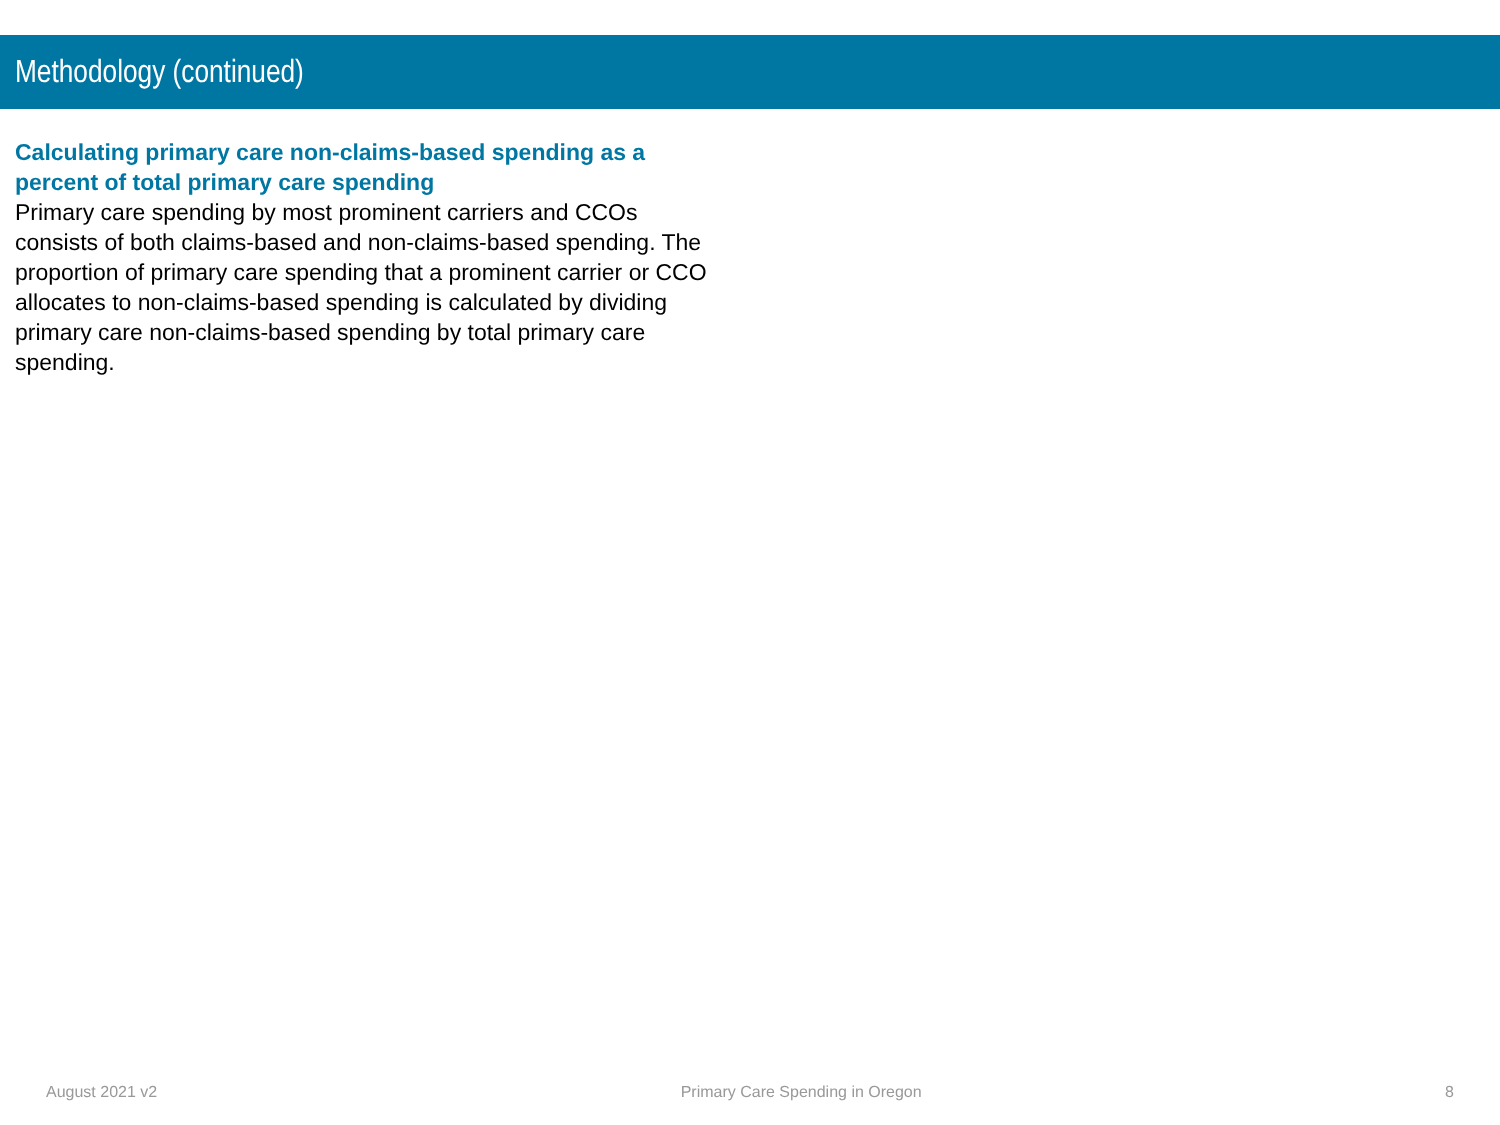Methodology (continued)
Calculating primary care non-claims-based spending as a percent of total primary care spending
Primary care spending by most prominent carriers and CCOs consists of both claims-based and non-claims-based spending. The proportion of primary care spending that a prominent carrier or CCO allocates to non-claims-based spending is calculated by dividing primary care non-claims-based spending by total primary care spending.
August 2021 v2 Primary Care Spending in Oregon 8